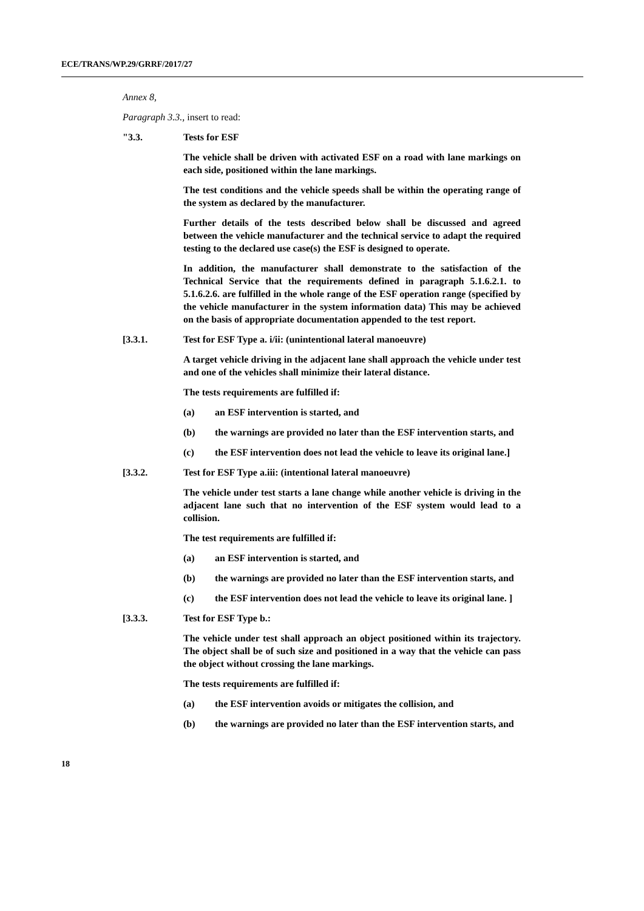ECE/TRANS/WP.29/GRRF/2017/27
Annex 8,
Paragraph 3.3., insert to read:
"3.3. Tests for ESF
The vehicle shall be driven with activated ESF on a road with lane markings on each side, positioned within the lane markings.
The test conditions and the vehicle speeds shall be within the operating range of the system as declared by the manufacturer.
Further details of the tests described below shall be discussed and agreed between the vehicle manufacturer and the technical service to adapt the required testing to the declared use case(s) the ESF is designed to operate.
In addition, the manufacturer shall demonstrate to the satisfaction of the Technical Service that the requirements defined in paragraph 5.1.6.2.1. to 5.1.6.2.6. are fulfilled in the whole range of the ESF operation range (specified by the vehicle manufacturer in the system information data) This may be achieved on the basis of appropriate documentation appended to the test report.
[3.3.1. Test for ESF Type a. i/ii: (unintentional lateral manoeuvre)
A target vehicle driving in the adjacent lane shall approach the vehicle under test and one of the vehicles shall minimize their lateral distance.
The tests requirements are fulfilled if:
(a) an ESF intervention is started, and
(b) the warnings are provided no later than the ESF intervention starts, and
(c) the ESF intervention does not lead the vehicle to leave its original lane.]
[3.3.2. Test for ESF Type a.iii: (intentional lateral manoeuvre)
The vehicle under test starts a lane change while another vehicle is driving in the adjacent lane such that no intervention of the ESF system would lead to a collision.
The test requirements are fulfilled if:
(a) an ESF intervention is started, and
(b) the warnings are provided no later than the ESF intervention starts, and
(c) the ESF intervention does not lead the vehicle to leave its original lane. ]
[3.3.3. Test for ESF Type b.:
The vehicle under test shall approach an object positioned within its trajectory. The object shall be of such size and positioned in a way that the vehicle can pass the object without crossing the lane markings.
The tests requirements are fulfilled if:
(a) the ESF intervention avoids or mitigates the collision, and
(b) the warnings are provided no later than the ESF intervention starts, and
18